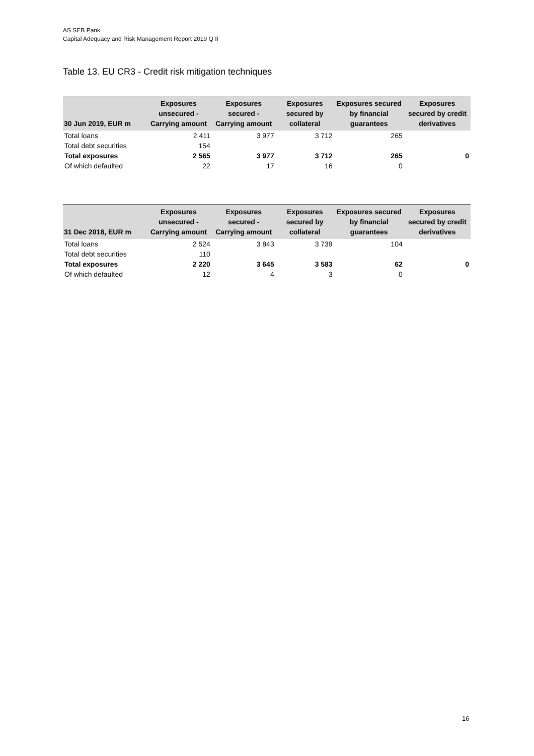AS SEB Pank
Capital Adequacy and Risk Management Report 2019 Q II
Table 13. EU CR3 - Credit risk mitigation techniques
| 30 Jun 2019, EUR m | Exposures unsecured - Carrying amount | Exposures secured - Carrying amount | Exposures secured by collateral | Exposures secured by financial guarantees | Exposures secured by credit derivatives |
| --- | --- | --- | --- | --- | --- |
| Total loans | 2 411 | 3 977 | 3 712 | 265 | |
| Total debt securities | 154 | | | | |
| Total exposures | 2 565 | 3 977 | 3 712 | 265 | 0 |
| Of which defaulted | 22 | 17 | 16 | 0 | |
| 31 Dec 2018, EUR m | Exposures unsecured - Carrying amount | Exposures secured - Carrying amount | Exposures secured by collateral | Exposures secured by financial guarantees | Exposures secured by credit derivatives |
| --- | --- | --- | --- | --- | --- |
| Total loans | 2 524 | 3 843 | 3 739 | 104 | |
| Total debt securities | 110 | | | | |
| Total exposures | 2 220 | 3 645 | 3 583 | 62 | 0 |
| Of which defaulted | 12 | 4 | 3 | 0 | |
16